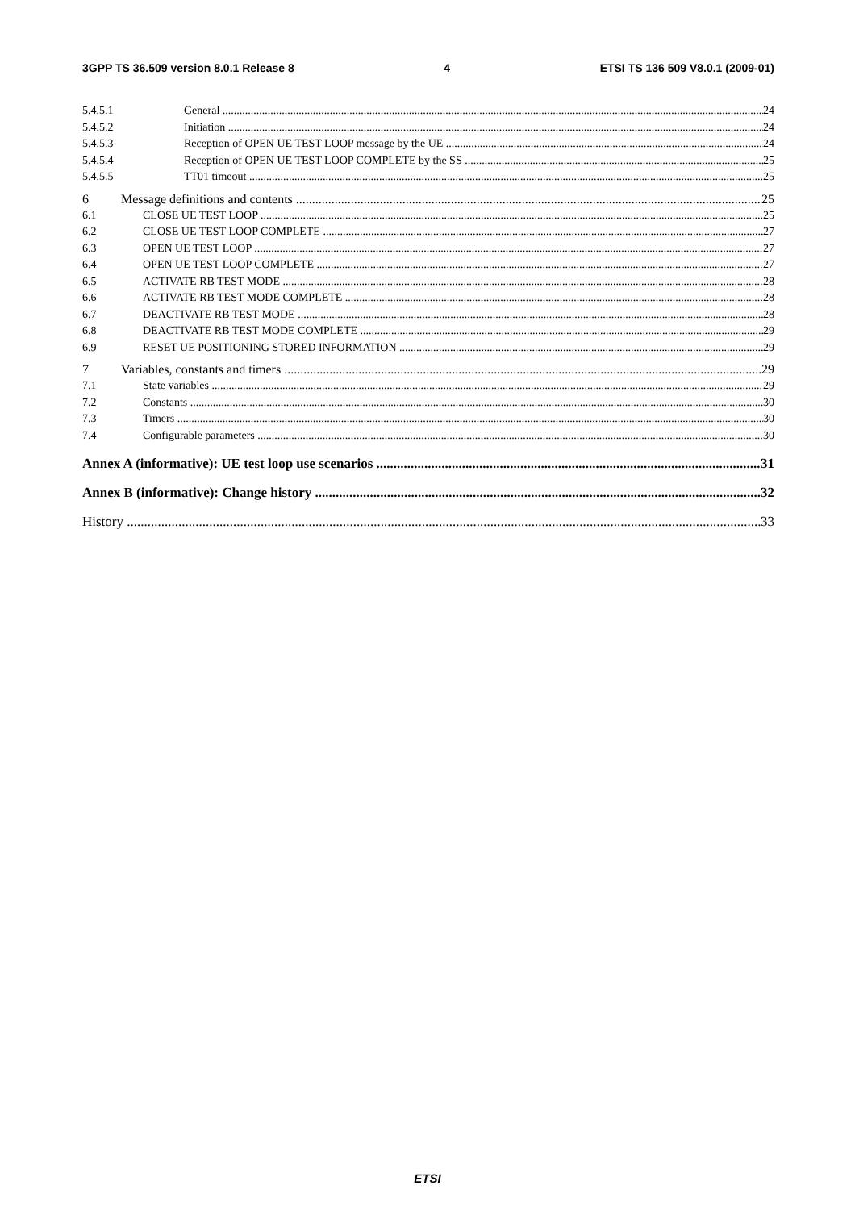3GPP TS 36.509 version 8.0.1 Release 8 4 ETSI TS 136 509 V8.0.1 (2009-01)
5.4.5.1 General 24
5.4.5.2 Initiation 24
5.4.5.3 Reception of OPEN UE TEST LOOP message by the UE 24
5.4.5.4 Reception of OPEN UE TEST LOOP COMPLETE by the SS 25
5.4.5.5 TT01 timeout 25
6 Message definitions and contents 25
6.1 CLOSE UE TEST LOOP 25
6.2 CLOSE UE TEST LOOP COMPLETE 27
6.3 OPEN UE TEST LOOP 27
6.4 OPEN UE TEST LOOP COMPLETE 27
6.5 ACTIVATE RB TEST MODE 28
6.6 ACTIVATE RB TEST MODE COMPLETE 28
6.7 DEACTIVATE RB TEST MODE 28
6.8 DEACTIVATE RB TEST MODE COMPLETE 29
6.9 RESET UE POSITIONING STORED INFORMATION 29
7 Variables, constants and timers 29
7.1 State variables 29
7.2 Constants 30
7.3 Timers 30
7.4 Configurable parameters 30
Annex A (informative): UE test loop use scenarios 31
Annex B (informative): Change history 32
History 33
ETSI